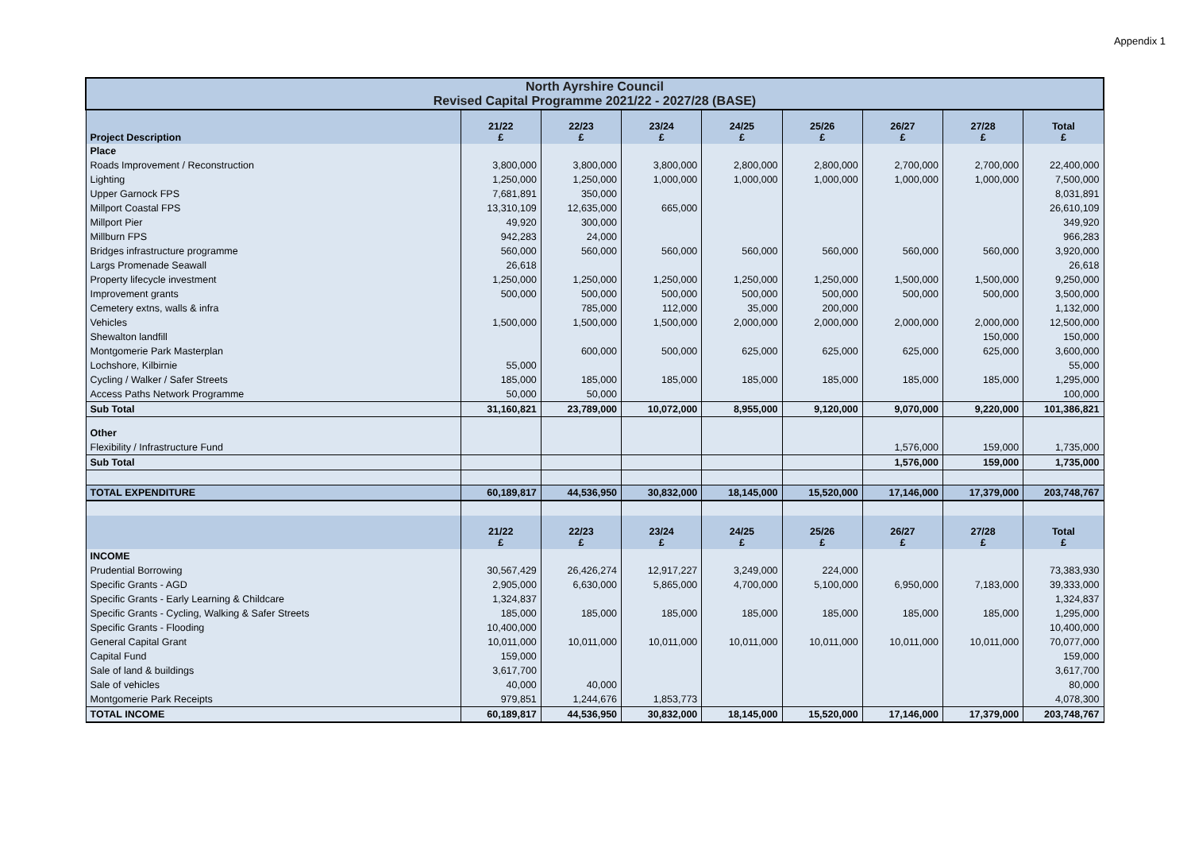Appendix 1
| North Ayrshire Council Revised Capital Programme 2021/22 - 2027/28 (BASE) | | | | | | | | |
| Project Description | 21/22 £ | 22/23 £ | 23/24 £ | 24/25 £ | 25/26 £ | 26/27 £ | 27/28 £ | Total £ |
| Place | | | | | | | | |
| Roads Improvement / Reconstruction | 3,800,000 | 3,800,000 | 3,800,000 | 2,800,000 | 2,800,000 | 2,700,000 | 2,700,000 | 22,400,000 |
| Lighting | 1,250,000 | 1,250,000 | 1,000,000 | 1,000,000 | 1,000,000 | 1,000,000 | 1,000,000 | 7,500,000 |
| Upper Garnock FPS | 7,681,891 | 350,000 | | | | | | 8,031,891 |
| Millport Coastal FPS | 13,310,109 | 12,635,000 | 665,000 | | | | | 26,610,109 |
| Millport Pier | 49,920 | 300,000 | | | | | | 349,920 |
| Millburn FPS | 942,283 | 24,000 | | | | | | 966,283 |
| Bridges infrastructure programme | 560,000 | 560,000 | 560,000 | 560,000 | 560,000 | 560,000 | 560,000 | 3,920,000 |
| Largs Promenade Seawall | 26,618 | | | | | | | 26,618 |
| Property lifecycle investment | 1,250,000 | 1,250,000 | 1,250,000 | 1,250,000 | 1,250,000 | 1,500,000 | 1,500,000 | 9,250,000 |
| Improvement grants | 500,000 | 500,000 | 500,000 | 500,000 | 500,000 | 500,000 | 500,000 | 3,500,000 |
| Cemetery extns, walls & infra | | 785,000 | 112,000 | 35,000 | 200,000 | | | 1,132,000 |
| Vehicles | 1,500,000 | 1,500,000 | 1,500,000 | 2,000,000 | 2,000,000 | 2,000,000 | 2,000,000 | 12,500,000 |
| Shewalton landfill | | | | | | | 150,000 | 150,000 |
| Montgomerie Park Masterplan | | 600,000 | 500,000 | 625,000 | 625,000 | 625,000 | 625,000 | 3,600,000 |
| Lochshore, Kilbirnie | 55,000 | | | | | | | 55,000 |
| Cycling / Walker / Safer Streets | 185,000 | 185,000 | 185,000 | 185,000 | 185,000 | 185,000 | 185,000 | 1,295,000 |
| Access Paths Network Programme | 50,000 | 50,000 | | | | | | 100,000 |
| Sub Total | 31,160,821 | 23,789,000 | 10,072,000 | 8,955,000 | 9,120,000 | 9,070,000 | 9,220,000 | 101,386,821 |
| Other | | | | | | | | |
| Flexibility / Infrastructure Fund | | | | | | 1,576,000 | 159,000 | 1,735,000 |
| Sub Total | | | | | | 1,576,000 | 159,000 | 1,735,000 |
| TOTAL EXPENDITURE | 60,189,817 | 44,536,950 | 30,832,000 | 18,145,000 | 15,520,000 | 17,146,000 | 17,379,000 | 203,748,767 |
| | 21/22 £ | 22/23 £ | 23/24 £ | 24/25 £ | 25/26 £ | 26/27 £ | 27/28 £ | Total £ |
| INCOME | | | | | | | | |
| Prudential Borrowing | 30,567,429 | 26,426,274 | 12,917,227 | 3,249,000 | 224,000 | | | 73,383,930 |
| Specific Grants - AGD | 2,905,000 | 6,630,000 | 5,865,000 | 4,700,000 | 5,100,000 | 6,950,000 | 7,183,000 | 39,333,000 |
| Specific Grants - Early Learning & Childcare | 1,324,837 | | | | | | | 1,324,837 |
| Specific Grants - Cycling, Walking & Safer Streets | 185,000 | 185,000 | 185,000 | 185,000 | 185,000 | 185,000 | 185,000 | 1,295,000 |
| Specific Grants - Flooding | 10,400,000 | | | | | | | 10,400,000 |
| General Capital Grant | 10,011,000 | 10,011,000 | 10,011,000 | 10,011,000 | 10,011,000 | 10,011,000 | 10,011,000 | 70,077,000 |
| Capital Fund | 159,000 | | | | | | | 159,000 |
| Sale of land & buildings | 3,617,700 | | | | | | | 3,617,700 |
| Sale of vehicles | 40,000 | 40,000 | | | | | | 80,000 |
| Montgomerie Park Receipts | 979,851 | 1,244,676 | 1,853,773 | | | | | 4,078,300 |
| TOTAL INCOME | 60,189,817 | 44,536,950 | 30,832,000 | 18,145,000 | 15,520,000 | 17,146,000 | 17,379,000 | 203,748,767 |